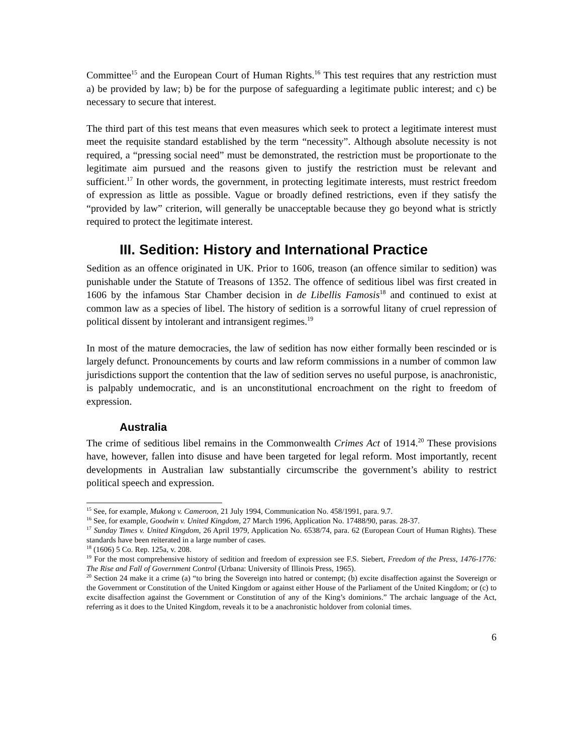Committee<sup>15</sup> and the European Court of Human Rights.<sup>16</sup> This test requires that any restriction must a) be provided by law; b) be for the purpose of safeguarding a legitimate public interest; and c) be necessary to secure that interest.
The third part of this test means that even measures which seek to protect a legitimate interest must meet the requisite standard established by the term “necessity”. Although absolute necessity is not required, a “pressing social need” must be demonstrated, the restriction must be proportionate to the legitimate aim pursued and the reasons given to justify the restriction must be relevant and sufficient.<sup>17</sup> In other words, the government, in protecting legitimate interests, must restrict freedom of expression as little as possible. Vague or broadly defined restrictions, even if they satisfy the “provided by law” criterion, will generally be unacceptable because they go beyond what is strictly required to protect the legitimate interest.
III. Sedition: History and International Practice
Sedition as an offence originated in UK. Prior to 1606, treason (an offence similar to sedition) was punishable under the Statute of Treasons of 1352. The offence of seditious libel was first created in 1606 by the infamous Star Chamber decision in de Libellis Famosis<sup>18</sup> and continued to exist at common law as a species of libel. The history of sedition is a sorrowful litany of cruel repression of political dissent by intolerant and intransigent regimes.<sup>19</sup>
In most of the mature democracies, the law of sedition has now either formally been rescinded or is largely defunct. Pronouncements by courts and law reform commissions in a number of common law jurisdictions support the contention that the law of sedition serves no useful purpose, is anachronistic, is palpably undemocratic, and is an unconstitutional encroachment on the right to freedom of expression.
Australia
The crime of seditious libel remains in the Commonwealth Crimes Act of 1914.<sup>20</sup> These provisions have, however, fallen into disuse and have been targeted for legal reform. Most importantly, recent developments in Australian law substantially circumscribe the government’s ability to restrict political speech and expression.
<sup>15</sup> See, for example, Mukong v. Cameroon, 21 July 1994, Communication No. 458/1991, para. 9.7.
<sup>16</sup> See, for example, Goodwin v. United Kingdom, 27 March 1996, Application No. 17488/90, paras. 28-37.
<sup>17</sup> Sunday Times v. United Kingdom, 26 April 1979, Application No. 6538/74, para. 62 (European Court of Human Rights). These standards have been reiterated in a large number of cases.
<sup>18</sup> (1606) 5 Co. Rep. 125a, v. 208.
<sup>19</sup> For the most comprehensive history of sedition and freedom of expression see F.S. Siebert, Freedom of the Press, 1476-1776: The Rise and Fall of Government Control (Urbana: University of Illinois Press, 1965).
<sup>20</sup> Section 24 make it a crime (a) “to bring the Sovereign into hatred or contempt; (b) excite disaffection against the Sovereign or the Government or Constitution of the United Kingdom or against either House of the Parliament of the United Kingdom; or (c) to excite disaffection against the Government or Constitution of any of the King’s dominions.” The archaic language of the Act, referring as it does to the United Kingdom, reveals it to be a anachronistic holdover from colonial times.
6